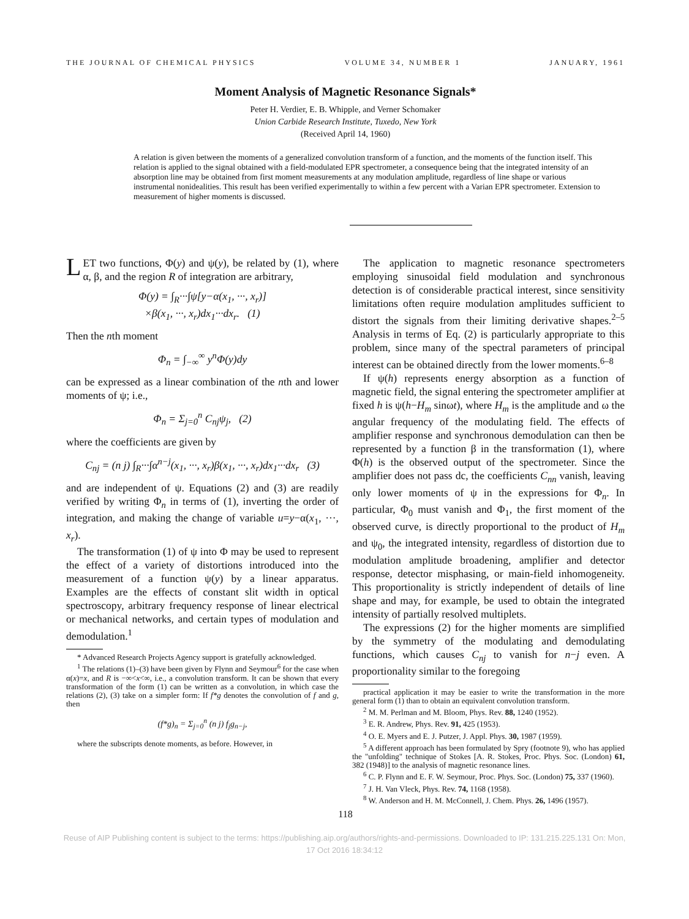THE JOURNAL OF CHEMICAL PHYSICS VOLUME 34, NUMBER 1 JANUARY, 1961
Moment Analysis of Magnetic Resonance Signals*
Peter H. Verdier, E. B. Whipple, and Verner Schomaker
Union Carbide Research Institute, Tuxedo, New York
(Received April 14, 1960)
A relation is given between the moments of a generalized convolution transform of a function, and the moments of the function itself. This relation is applied to the signal obtained with a field-modulated EPR spectrometer, a consequence being that the integrated intensity of an absorption line may be obtained from first moment measurements at any modulation amplitude, regardless of line shape or various instrumental nonidealities. This result has been verified experimentally to within a few percent with a Varian EPR spectrometer. Extension to measurement of higher moments is discussed.
LET two functions, Φ(y) and ψ(y), be related by (1), where α, β, and the region R of integration are arbitrary,
Φ(y) = ∫<sub>R</sub>···∫ψ[y−α(x<sub>1</sub>, ···, x<sub>r</sub>)]
×β(x<sub>1</sub>, ···, x<sub>r</sub>)dx<sub>1</sub>···dx<sub>r</sub>. (1)
Then the nth moment
Φ<sub>n</sub> = ∫<sub>−∞</sub><sup>∞</sup> y<sup>n</sup>Φ(y)dy
can be expressed as a linear combination of the nth and lower moments of ψ; i.e.,
Φ<sub>n</sub> = Σ<sub>j=0</sub><sup>n</sup> C<sub>nj</sub>ψ<sub>j</sub>, (2)
where the coefficients are given by
C<sub>nj</sub> = (n j) ∫<sub>R</sub>···∫α<sup>n−j</sup>(x<sub>1</sub>, ···, x<sub>r</sub>)β(x<sub>1</sub>, ···, x<sub>r</sub>)dx<sub>1</sub>···dx<sub>r</sub> (3)
and are independent of ψ. Equations (2) and (3) are readily verified by writing Φ<sub>n</sub> in terms of (1), inverting the order of integration, and making the change of variable u=y−α(x<sub>1</sub>, ···, x<sub>r</sub>).
The transformation (1) of ψ into Φ may be used to represent the effect of a variety of distortions introduced into the measurement of a function ψ(y) by a linear apparatus. Examples are the effects of constant slit width in optical spectroscopy, arbitrary frequency response of linear electrical or mechanical networks, and certain types of modulation and demodulation.<sup>1</sup>
* Advanced Research Projects Agency support is gratefully acknowledged.
<sup>1</sup> The relations (1)–(3) have been given by Flynn and Seymour<sup>6</sup> for the case when α(x)=x, and R is −∞<x<∞, i.e., a convolution transform. It can be shown that every transformation of the form (1) can be written as a convolution, in which case the relations (2), (3) take on a simpler form: If f*g denotes the convolution of f and g, then
(f*g)<sub>n</sub> = Σ<sub>j=0</sub><sup>n</sup> (n j) f<sub>j</sub>g<sub>n−j</sub>,
where the subscripts denote moments, as before. However, in
The application to magnetic resonance spectrometers employing sinusoidal field modulation and synchronous detection is of considerable practical interest, since sensitivity limitations often require modulation amplitudes sufficient to distort the signals from their limiting derivative shapes.<sup>2–5</sup> Analysis in terms of Eq. (2) is particularly appropriate to this problem, since many of the spectral parameters of principal interest can be obtained directly from the lower moments.<sup>6–8</sup>
If ψ(h) represents energy absorption as a function of magnetic field, the signal entering the spectrometer amplifier at fixed h is ψ(h−H<sub>m</sub> sinωt), where H<sub>m</sub> is the amplitude and ω the angular frequency of the modulating field. The effects of amplifier response and synchronous demodulation can then be represented by a function β in the transformation (1), where Φ(h) is the observed output of the spectrometer. Since the amplifier does not pass dc, the coefficients C<sub>nn</sub> vanish, leaving only lower moments of ψ in the expressions for Φ<sub>n</sub>. In particular, Φ<sub>0</sub> must vanish and Φ<sub>1</sub>, the first moment of the observed curve, is directly proportional to the product of H<sub>m</sub> and ψ<sub>0</sub>, the integrated intensity, regardless of distortion due to modulation amplitude broadening, amplifier and detector response, detector misphasing, or main-field inhomogeneity. This proportionality is strictly independent of details of line shape and may, for example, be used to obtain the integrated intensity of partially resolved multiplets.
The expressions (2) for the higher moments are simplified by the symmetry of the modulating and demodulating functions, which causes C<sub>nj</sub> to vanish for n−j even. A proportionality similar to the foregoing
practical application it may be easier to write the transformation in the more general form (1) than to obtain an equivalent convolution transform.
<sup>2</sup> M. M. Perlman and M. Bloom, Phys. Rev. 88, 1240 (1952).
<sup>3</sup> E. R. Andrew, Phys. Rev. 91, 425 (1953).
<sup>4</sup> O. E. Myers and E. J. Putzer, J. Appl. Phys. 30, 1987 (1959).
<sup>5</sup> A different approach has been formulated by Spry (footnote 9), who has applied the "unfolding" technique of Stokes [A. R. Stokes, Proc. Phys. Soc. (London) 61, 382 (1948)] to the analysis of magnetic resonance lines.
<sup>6</sup> C. P. Flynn and E. F. W. Seymour, Proc. Phys. Soc. (London) 75, 337 (1960).
<sup>7</sup> J. H. Van Vleck, Phys. Rev. 74, 1168 (1958).
<sup>8</sup> W. Anderson and H. M. McConnell, J. Chem. Phys. 26, 1496 (1957).
118
Reuse of AIP Publishing content is subject to the terms: https://publishing.aip.org/authors/rights-and-permissions. Downloaded to IP: 131.215.225.131 On: Mon,
17 Oct 2016 18:34:12